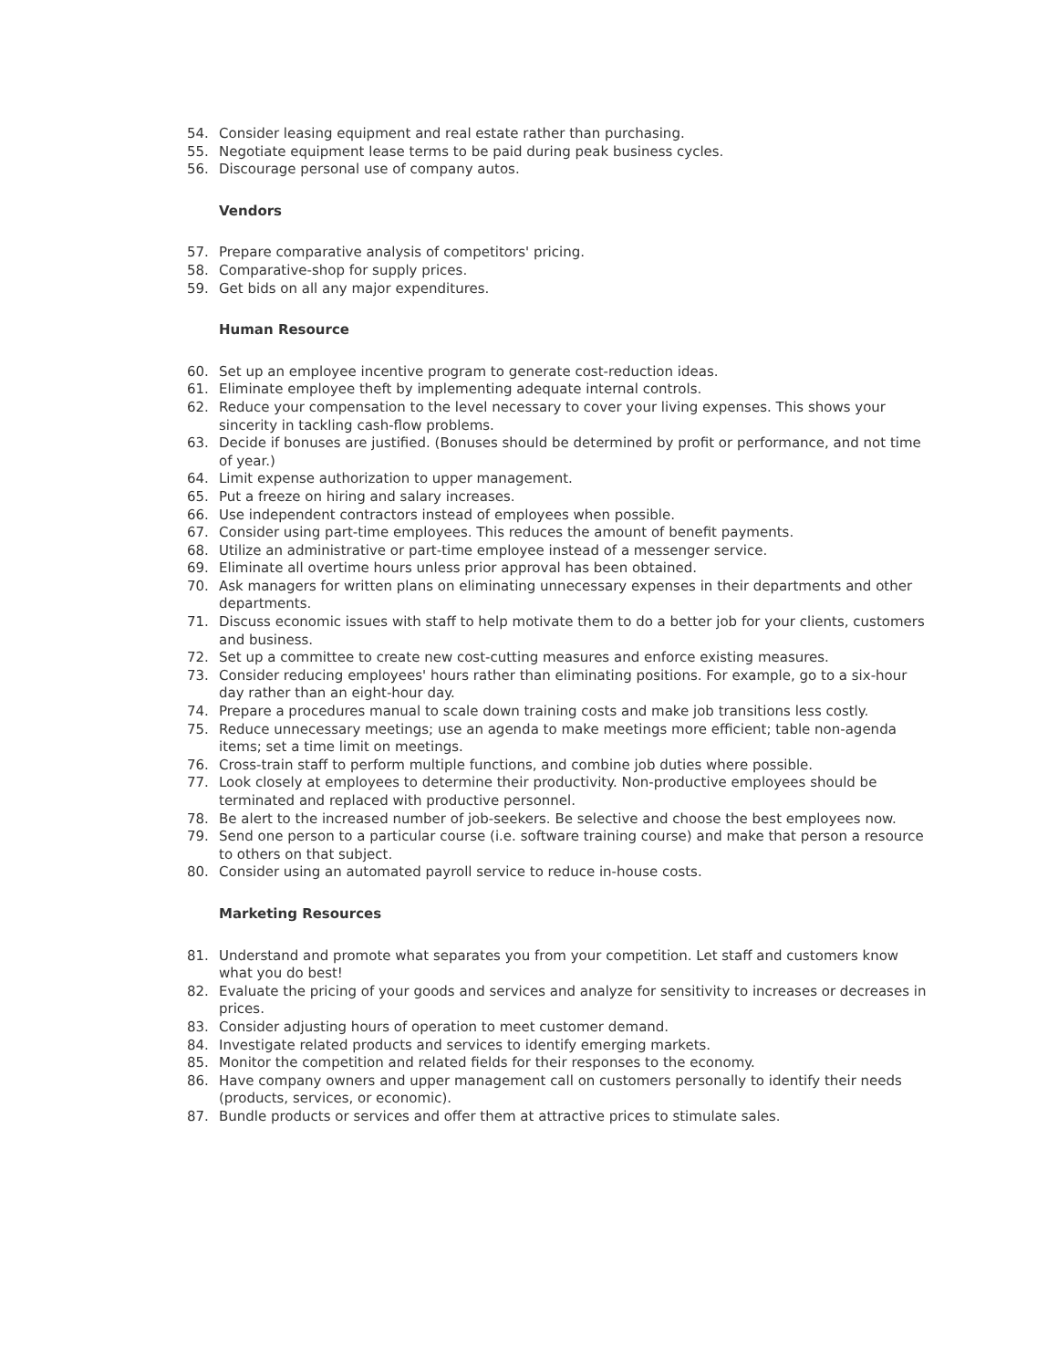54. Consider leasing equipment and real estate rather than purchasing.
55. Negotiate equipment lease terms to be paid during peak business cycles.
56. Discourage personal use of company autos.
Vendors
57. Prepare comparative analysis of competitors' pricing.
58. Comparative-shop for supply prices.
59. Get bids on all any major expenditures.
Human Resource
60. Set up an employee incentive program to generate cost-reduction ideas.
61. Eliminate employee theft by implementing adequate internal controls.
62. Reduce your compensation to the level necessary to cover your living expenses. This shows your sincerity in tackling cash-flow problems.
63. Decide if bonuses are justified. (Bonuses should be determined by profit or performance, and not time of year.)
64. Limit expense authorization to upper management.
65. Put a freeze on hiring and salary increases.
66. Use independent contractors instead of employees when possible.
67. Consider using part-time employees. This reduces the amount of benefit payments.
68. Utilize an administrative or part-time employee instead of a messenger service.
69. Eliminate all overtime hours unless prior approval has been obtained.
70. Ask managers for written plans on eliminating unnecessary expenses in their departments and other departments.
71. Discuss economic issues with staff to help motivate them to do a better job for your clients, customers and business.
72. Set up a committee to create new cost-cutting measures and enforce existing measures.
73. Consider reducing employees' hours rather than eliminating positions. For example, go to a six-hour day rather than an eight-hour day.
74. Prepare a procedures manual to scale down training costs and make job transitions less costly.
75. Reduce unnecessary meetings; use an agenda to make meetings more efficient; table non-agenda items; set a time limit on meetings.
76. Cross-train staff to perform multiple functions, and combine job duties where possible.
77. Look closely at employees to determine their productivity. Non-productive employees should be terminated and replaced with productive personnel.
78. Be alert to the increased number of job-seekers. Be selective and choose the best employees now.
79. Send one person to a particular course (i.e. software training course) and make that person a resource to others on that subject.
80. Consider using an automated payroll service to reduce in-house costs.
Marketing Resources
81. Understand and promote what separates you from your competition. Let staff and customers know what you do best!
82. Evaluate the pricing of your goods and services and analyze for sensitivity to increases or decreases in prices.
83. Consider adjusting hours of operation to meet customer demand.
84. Investigate related products and services to identify emerging markets.
85. Monitor the competition and related fields for their responses to the economy.
86. Have company owners and upper management call on customers personally to identify their needs (products, services, or economic).
87. Bundle products or services and offer them at attractive prices to stimulate sales.